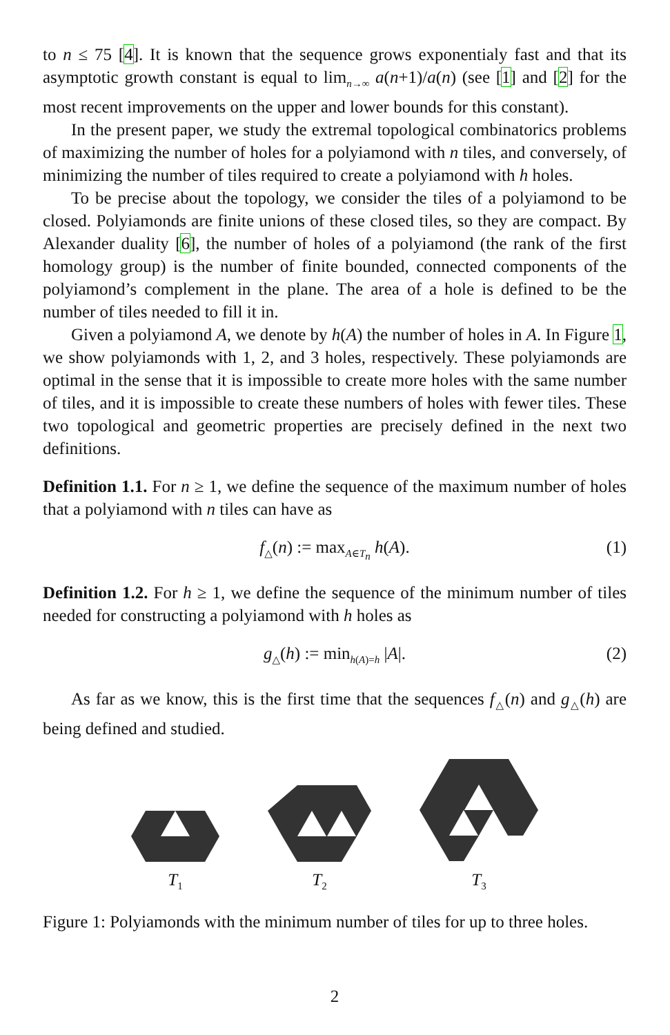to n ≤ 75 [4]. It is known that the sequence grows exponentialy fast and that its asymptotic growth constant is equal to lim<sub>n→∞</sub> a(n+1)/a(n) (see [1] and [2] for the most recent improvements on the upper and lower bounds for this constant).
In the present paper, we study the extremal topological combinatorics problems of maximizing the number of holes for a polyiamond with n tiles, and conversely, of minimizing the number of tiles required to create a polyiamond with h holes.
To be precise about the topology, we consider the tiles of a polyiamond to be closed. Polyiamonds are finite unions of these closed tiles, so they are compact. By Alexander duality [6], the number of holes of a polyiamond (the rank of the first homology group) is the number of finite bounded, connected components of the polyiamond’s complement in the plane. The area of a hole is defined to be the number of tiles needed to fill it in.
Given a polyiamond A, we denote by h(A) the number of holes in A. In Figure 1, we show polyiamonds with 1, 2, and 3 holes, respectively. These polyiamonds are optimal in the sense that it is impossible to create more holes with the same number of tiles, and it is impossible to create these numbers of holes with fewer tiles. These two topological and geometric properties are precisely defined in the next two definitions.
Definition 1.1. For n ≥ 1, we define the sequence of the maximum number of holes that a polyiamond with n tiles can have as
f<sub>△</sub>(n) := max<sub>A∈T<sub>n</sub></sub> h(A). (1)
Definition 1.2. For h ≥ 1, we define the sequence of the minimum number of tiles needed for constructing a polyiamond with h holes as
g<sub>△</sub>(h) := min<sub>h(A)=h</sub> |A|. (2)
As far as we know, this is the first time that the sequences f<sub>△</sub>(n) and g<sub>△</sub>(h) are being defined and studied.
T<sub>1</sub>
T<sub>2</sub>
T<sub>3</sub>
Figure 1: Polyiamonds with the minimum number of tiles for up to three holes.
2